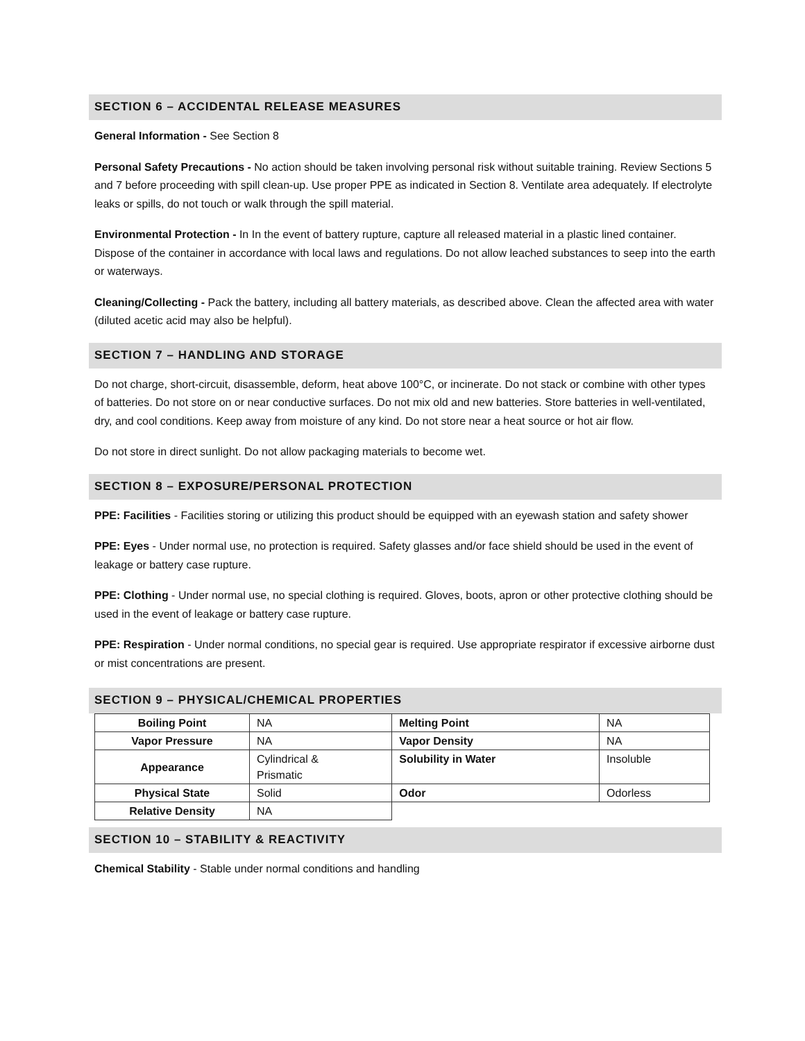SECTION 6 – ACCIDENTAL RELEASE MEASURES
General Information - See Section 8
Personal Safety Precautions - No action should be taken involving personal risk without suitable training. Review Sections 5 and 7 before proceeding with spill clean-up. Use proper PPE as indicated in Section 8. Ventilate area adequately. If electrolyte leaks or spills, do not touch or walk through the spill material.
Environmental Protection - In In the event of battery rupture, capture all released material in a plastic lined container. Dispose of the container in accordance with local laws and regulations. Do not allow leached substances to seep into the earth or waterways.
Cleaning/Collecting - Pack the battery, including all battery materials, as described above. Clean the affected area with water (diluted acetic acid may also be helpful).
SECTION 7 – HANDLING AND STORAGE
Do not charge, short-circuit, disassemble, deform, heat above 100°C, or incinerate. Do not stack or combine with other types of batteries. Do not store on or near conductive surfaces. Do not mix old and new batteries. Store batteries in well-ventilated, dry, and cool conditions. Keep away from moisture of any kind. Do not store near a heat source or hot air flow.
Do not store in direct sunlight. Do not allow packaging materials to become wet.
SECTION 8 – EXPOSURE/PERSONAL PROTECTION
PPE: Facilities - Facilities storing or utilizing this product should be equipped with an eyewash station and safety shower
PPE: Eyes - Under normal use, no protection is required. Safety glasses and/or face shield should be used in the event of leakage or battery case rupture.
PPE: Clothing - Under normal use, no special clothing is required. Gloves, boots, apron or other protective clothing should be used in the event of leakage or battery case rupture.
PPE: Respiration - Under normal conditions, no special gear is required. Use appropriate respirator if excessive airborne dust or mist concentrations are present.
SECTION 9 – PHYSICAL/CHEMICAL PROPERTIES
| Boiling Point | NA | Melting Point | NA |
| Vapor Pressure | NA | Vapor Density | NA |
| Appearance | Cylindrical & Prismatic | Solubility in Water | Insoluble |
| Physical State | Solid | Odor | Odorless |
| Relative Density | NA | | |
SECTION 10 – STABILITY & REACTIVITY
Chemical Stability - Stable under normal conditions and handling